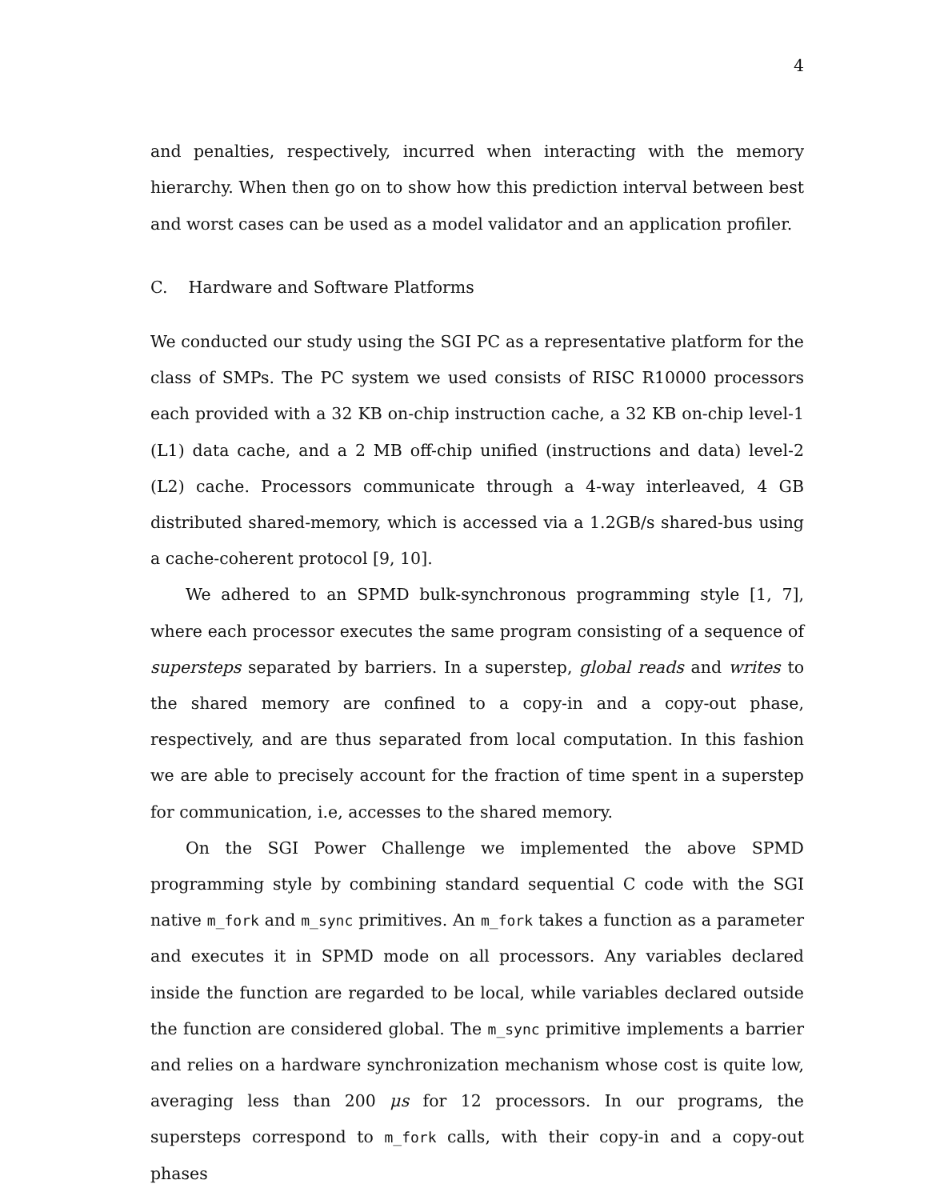4
and penalties, respectively, incurred when interacting with the memory hierarchy. When then go on to show how this prediction interval between best and worst cases can be used as a model validator and an application profiler.
C. Hardware and Software Platforms
We conducted our study using the SGI PC as a representative platform for the class of SMPs. The PC system we used consists of RISC R10000 processors each provided with a 32 KB on-chip instruction cache, a 32 KB on-chip level-1 (L1) data cache, and a 2 MB off-chip unified (instructions and data) level-2 (L2) cache. Processors communicate through a 4-way interleaved, 4 GB distributed shared-memory, which is accessed via a 1.2GB/s shared-bus using a cache-coherent protocol [9, 10].
We adhered to an SPMD bulk-synchronous programming style [1, 7], where each processor executes the same program consisting of a sequence of supersteps separated by barriers. In a superstep, global reads and writes to the shared memory are confined to a copy-in and a copy-out phase, respectively, and are thus separated from local computation. In this fashion we are able to precisely account for the fraction of time spent in a superstep for communication, i.e, accesses to the shared memory.
On the SGI Power Challenge we implemented the above SPMD programming style by combining standard sequential C code with the SGI native m_fork and m_sync primitives. An m_fork takes a function as a parameter and executes it in SPMD mode on all processors. Any variables declared inside the function are regarded to be local, while variables declared outside the function are considered global. The m_sync primitive implements a barrier and relies on a hardware synchronization mechanism whose cost is quite low, averaging less than 200 μs for 12 processors. In our programs, the supersteps correspond to m_fork calls, with their copy-in and a copy-out phases